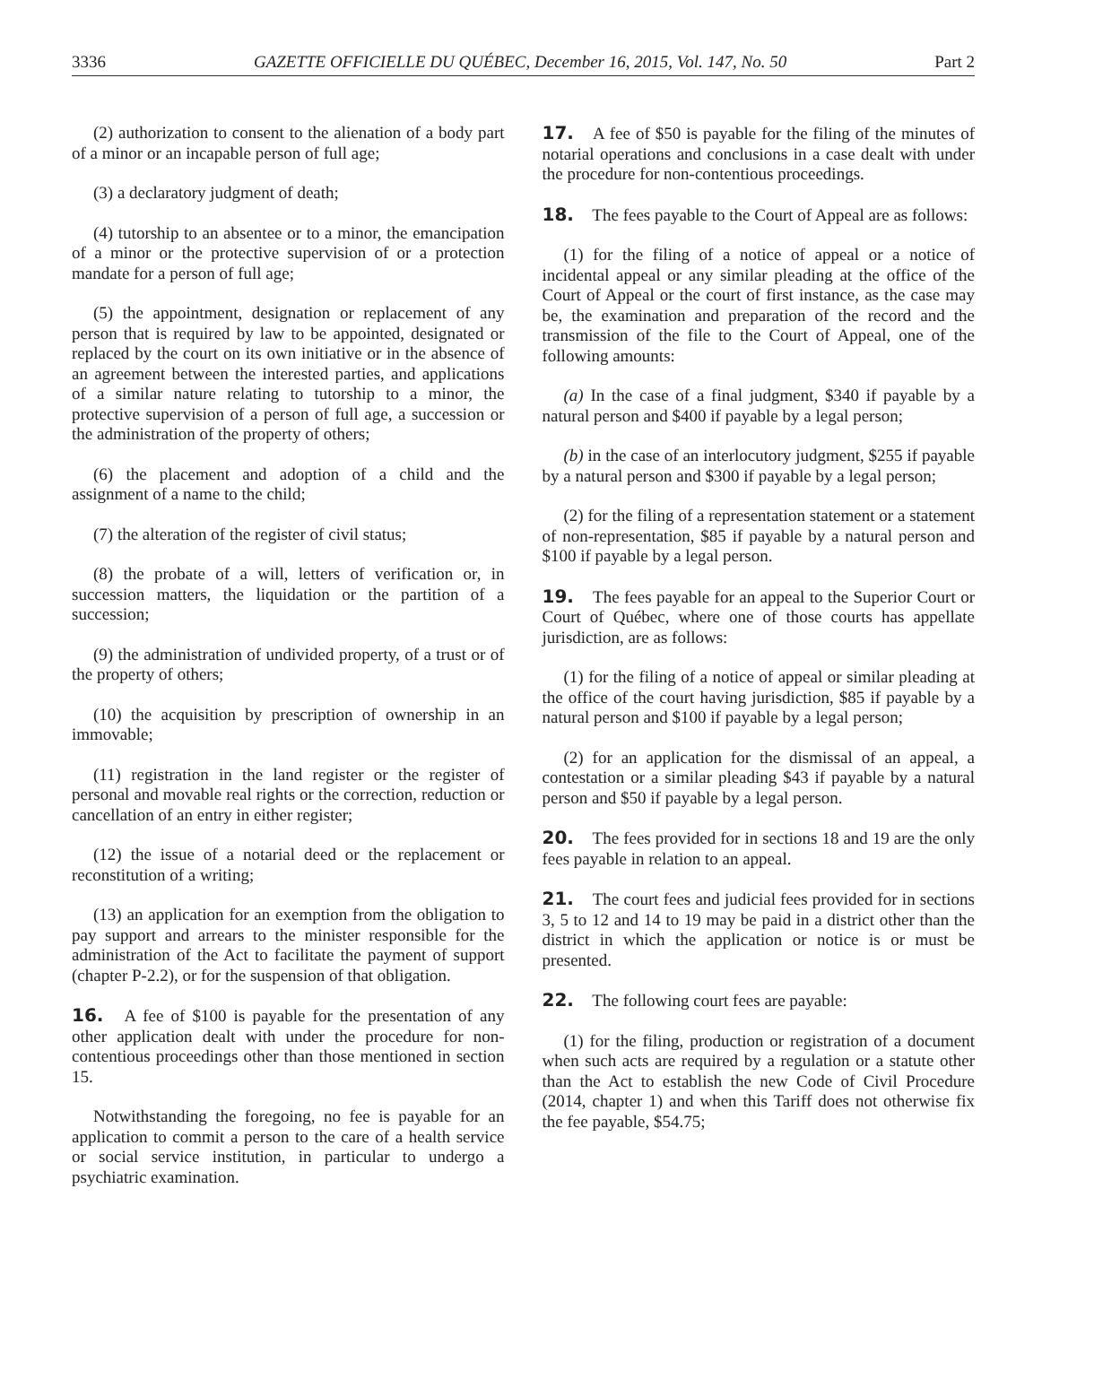3336 GAZETTE OFFICIELLE DU QUÉBEC, December 16, 2015, Vol. 147, No. 50 Part 2
(2) authorization to consent to the alienation of a body part of a minor or an incapable person of full age;
(3) a declaratory judgment of death;
(4) tutorship to an absentee or to a minor, the emancipation of a minor or the protective supervision of or a protection mandate for a person of full age;
(5) the appointment, designation or replacement of any person that is required by law to be appointed, designated or replaced by the court on its own initiative or in the absence of an agreement between the interested parties, and applications of a similar nature relating to tutorship to a minor, the protective supervision of a person of full age, a succession or the administration of the property of others;
(6) the placement and adoption of a child and the assignment of a name to the child;
(7) the alteration of the register of civil status;
(8) the probate of a will, letters of verification or, in succession matters, the liquidation or the partition of a succession;
(9) the administration of undivided property, of a trust or of the property of others;
(10) the acquisition by prescription of ownership in an immovable;
(11) registration in the land register or the register of personal and movable real rights or the correction, reduction or cancellation of an entry in either register;
(12) the issue of a notarial deed or the replacement or reconstitution of a writing;
(13) an application for an exemption from the obligation to pay support and arrears to the minister responsible for the administration of the Act to facilitate the payment of support (chapter P-2.2), or for the suspension of that obligation.
16. A fee of $100 is payable for the presentation of any other application dealt with under the procedure for non-contentious proceedings other than those mentioned in section 15.
Notwithstanding the foregoing, no fee is payable for an application to commit a person to the care of a health service or social service institution, in particular to undergo a psychiatric examination.
17. A fee of $50 is payable for the filing of the minutes of notarial operations and conclusions in a case dealt with under the procedure for non-contentious proceedings.
18. The fees payable to the Court of Appeal are as follows:
(1) for the filing of a notice of appeal or a notice of incidental appeal or any similar pleading at the office of the Court of Appeal or the court of first instance, as the case may be, the examination and preparation of the record and the transmission of the file to the Court of Appeal, one of the following amounts:
(a) In the case of a final judgment, $340 if payable by a natural person and $400 if payable by a legal person;
(b) in the case of an interlocutory judgment, $255 if payable by a natural person and $300 if payable by a legal person;
(2) for the filing of a representation statement or a statement of non-representation, $85 if payable by a natural person and $100 if payable by a legal person.
19. The fees payable for an appeal to the Superior Court or Court of Québec, where one of those courts has appellate jurisdiction, are as follows:
(1) for the filing of a notice of appeal or similar pleading at the office of the court having jurisdiction, $85 if payable by a natural person and $100 if payable by a legal person;
(2) for an application for the dismissal of an appeal, a contestation or a similar pleading $43 if payable by a natural person and $50 if payable by a legal person.
20. The fees provided for in sections 18 and 19 are the only fees payable in relation to an appeal.
21. The court fees and judicial fees provided for in sections 3, 5 to 12 and 14 to 19 may be paid in a district other than the district in which the application or notice is or must be presented.
22. The following court fees are payable:
(1) for the filing, production or registration of a document when such acts are required by a regulation or a statute other than the Act to establish the new Code of Civil Procedure (2014, chapter 1) and when this Tariff does not otherwise fix the fee payable, $54.75;